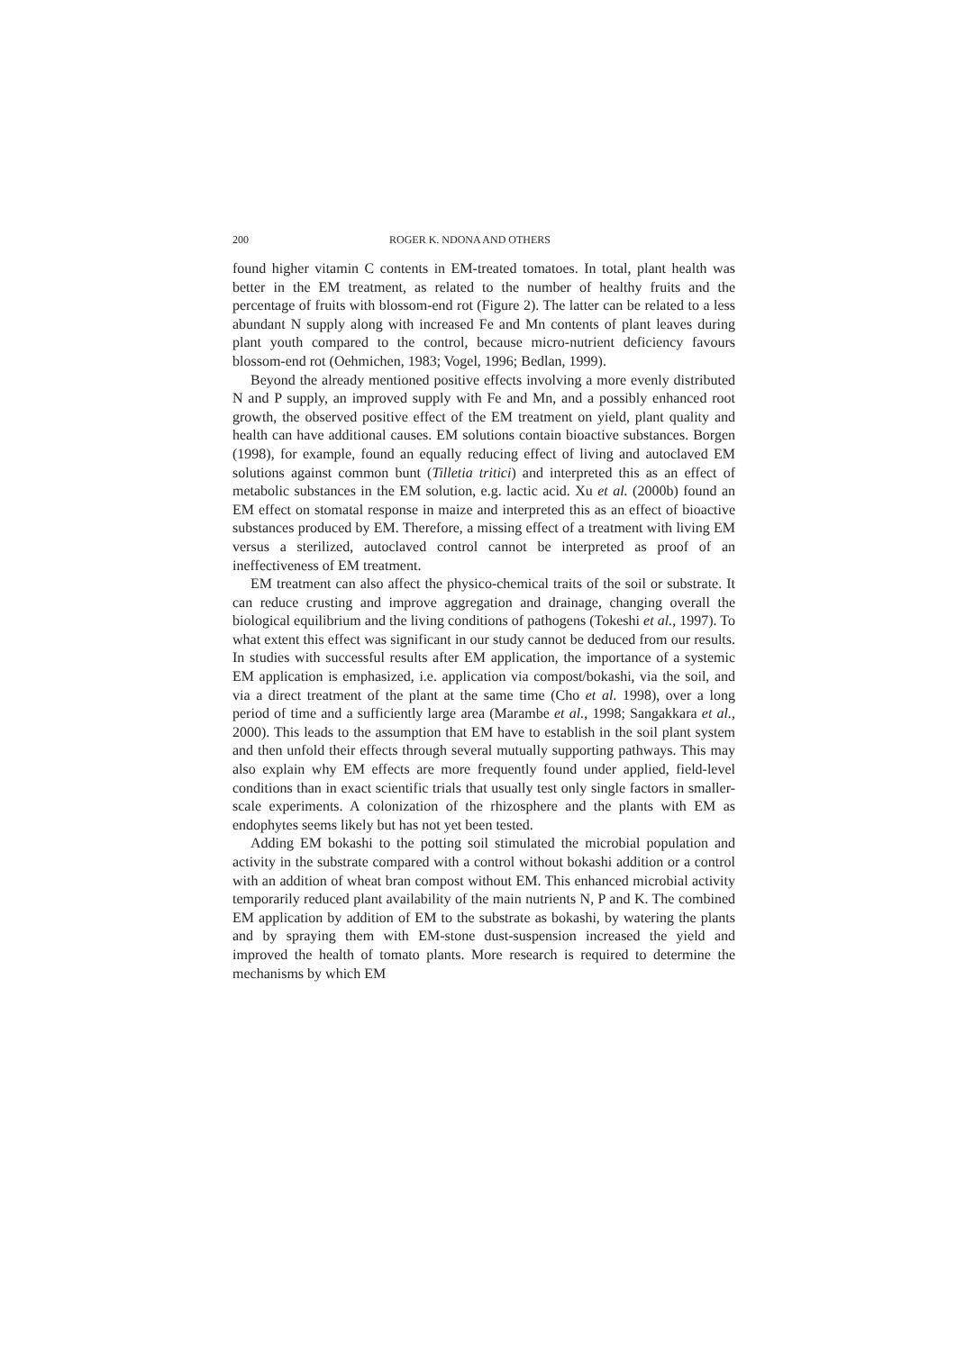200 ROGER K. NDONA AND OTHERS
found higher vitamin C contents in EM-treated tomatoes. In total, plant health was better in the EM treatment, as related to the number of healthy fruits and the percentage of fruits with blossom-end rot (Figure 2). The latter can be related to a less abundant N supply along with increased Fe and Mn contents of plant leaves during plant youth compared to the control, because micro-nutrient deficiency favours blossom-end rot (Oehmichen, 1983; Vogel, 1996; Bedlan, 1999).
Beyond the already mentioned positive effects involving a more evenly distributed N and P supply, an improved supply with Fe and Mn, and a possibly enhanced root growth, the observed positive effect of the EM treatment on yield, plant quality and health can have additional causes. EM solutions contain bioactive substances. Borgen (1998), for example, found an equally reducing effect of living and autoclaved EM solutions against common bunt (Tilletia tritici) and interpreted this as an effect of metabolic substances in the EM solution, e.g. lactic acid. Xu et al. (2000b) found an EM effect on stomatal response in maize and interpreted this as an effect of bioactive substances produced by EM. Therefore, a missing effect of a treatment with living EM versus a sterilized, autoclaved control cannot be interpreted as proof of an ineffectiveness of EM treatment.
EM treatment can also affect the physico-chemical traits of the soil or substrate. It can reduce crusting and improve aggregation and drainage, changing overall the biological equilibrium and the living conditions of pathogens (Tokeshi et al., 1997). To what extent this effect was significant in our study cannot be deduced from our results. In studies with successful results after EM application, the importance of a systemic EM application is emphasized, i.e. application via compost/bokashi, via the soil, and via a direct treatment of the plant at the same time (Cho et al. 1998), over a long period of time and a sufficiently large area (Marambe et al., 1998; Sangakkara et al., 2000). This leads to the assumption that EM have to establish in the soil plant system and then unfold their effects through several mutually supporting pathways. This may also explain why EM effects are more frequently found under applied, field-level conditions than in exact scientific trials that usually test only single factors in smaller-scale experiments. A colonization of the rhizosphere and the plants with EM as endophytes seems likely but has not yet been tested.
Adding EM bokashi to the potting soil stimulated the microbial population and activity in the substrate compared with a control without bokashi addition or a control with an addition of wheat bran compost without EM. This enhanced microbial activity temporarily reduced plant availability of the main nutrients N, P and K. The combined EM application by addition of EM to the substrate as bokashi, by watering the plants and by spraying them with EM-stone dust-suspension increased the yield and improved the health of tomato plants. More research is required to determine the mechanisms by which EM